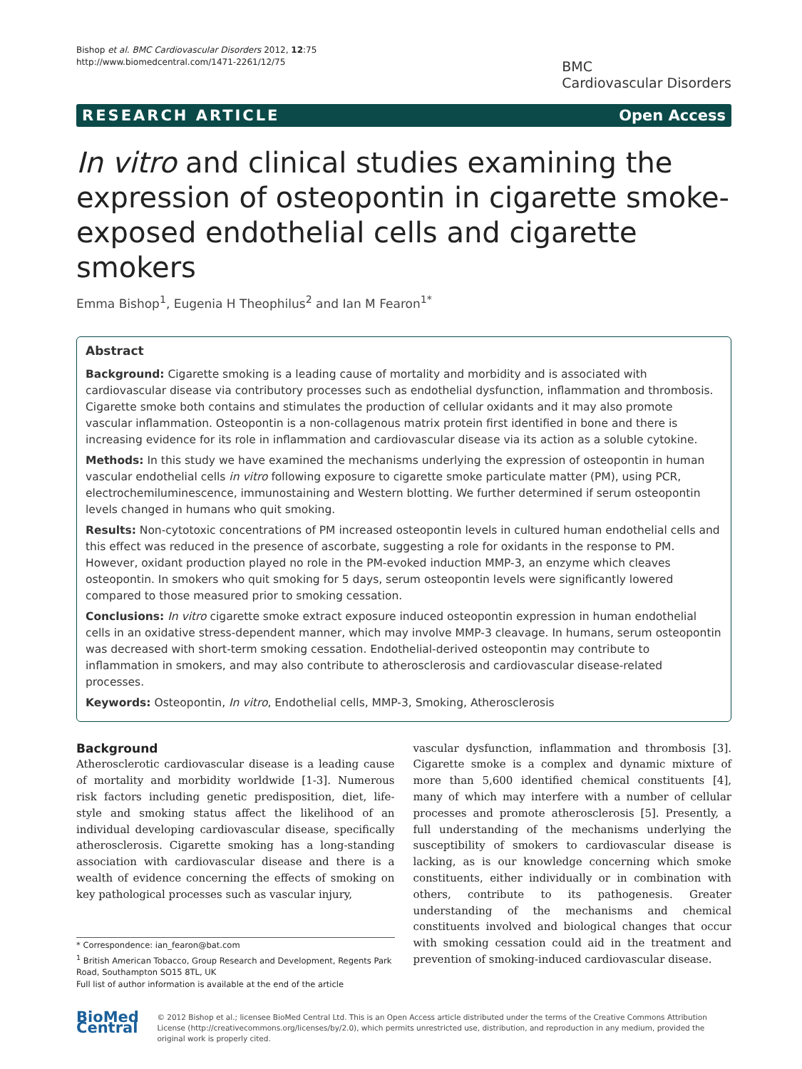Bishop et al. BMC Cardiovascular Disorders 2012, 12:75
http://www.biomedcentral.com/1471-2261/12/75
BMC
Cardiovascular Disorders
RESEARCH ARTICLE Open Access
In vitro and clinical studies examining the expression of osteopontin in cigarette smoke-exposed endothelial cells and cigarette smokers
Emma Bishop<sup>1</sup>, Eugenia H Theophilus<sup>2</sup> and Ian M Fearon<sup>1*</sup>
Abstract
Background: Cigarette smoking is a leading cause of mortality and morbidity and is associated with cardiovascular disease via contributory processes such as endothelial dysfunction, inflammation and thrombosis. Cigarette smoke both contains and stimulates the production of cellular oxidants and it may also promote vascular inflammation. Osteopontin is a non-collagenous matrix protein first identified in bone and there is increasing evidence for its role in inflammation and cardiovascular disease via its action as a soluble cytokine.
Methods: In this study we have examined the mechanisms underlying the expression of osteopontin in human vascular endothelial cells in vitro following exposure to cigarette smoke particulate matter (PM), using PCR, electrochemiluminescence, immunostaining and Western blotting. We further determined if serum osteopontin levels changed in humans who quit smoking.
Results: Non-cytotoxic concentrations of PM increased osteopontin levels in cultured human endothelial cells and this effect was reduced in the presence of ascorbate, suggesting a role for oxidants in the response to PM. However, oxidant production played no role in the PM-evoked induction MMP-3, an enzyme which cleaves osteopontin. In smokers who quit smoking for 5 days, serum osteopontin levels were significantly lowered compared to those measured prior to smoking cessation.
Conclusions: In vitro cigarette smoke extract exposure induced osteopontin expression in human endothelial cells in an oxidative stress-dependent manner, which may involve MMP-3 cleavage. In humans, serum osteopontin was decreased with short-term smoking cessation. Endothelial-derived osteopontin may contribute to inflammation in smokers, and may also contribute to atherosclerosis and cardiovascular disease-related processes.
Keywords: Osteopontin, In vitro, Endothelial cells, MMP-3, Smoking, Atherosclerosis
Background
Atherosclerotic cardiovascular disease is a leading cause of mortality and morbidity worldwide [1-3]. Numerous risk factors including genetic predisposition, diet, life-style and smoking status affect the likelihood of an individual developing cardiovascular disease, specifically atherosclerosis. Cigarette smoking has a long-standing association with cardiovascular disease and there is a wealth of evidence concerning the effects of smoking on key pathological processes such as vascular injury,
* Correspondence: ian_fearon@bat.com
<sup>1</sup> British American Tobacco, Group Research and Development, Regents Park Road, Southampton SO15 8TL, UK
Full list of author information is available at the end of the article
vascular dysfunction, inflammation and thrombosis [3]. Cigarette smoke is a complex and dynamic mixture of more than 5,600 identified chemical constituents [4], many of which may interfere with a number of cellular processes and promote atherosclerosis [5]. Presently, a full understanding of the mechanisms underlying the susceptibility of smokers to cardiovascular disease is lacking, as is our knowledge concerning which smoke constituents, either individually or in combination with others, contribute to its pathogenesis. Greater understanding of the mechanisms and chemical constituents involved and biological changes that occur with smoking cessation could aid in the treatment and prevention of smoking-induced cardiovascular disease.
BioMed Central
© 2012 Bishop et al.; licensee BioMed Central Ltd. This is an Open Access article distributed under the terms of the Creative Commons Attribution License (http://creativecommons.org/licenses/by/2.0), which permits unrestricted use, distribution, and reproduction in any medium, provided the original work is properly cited.